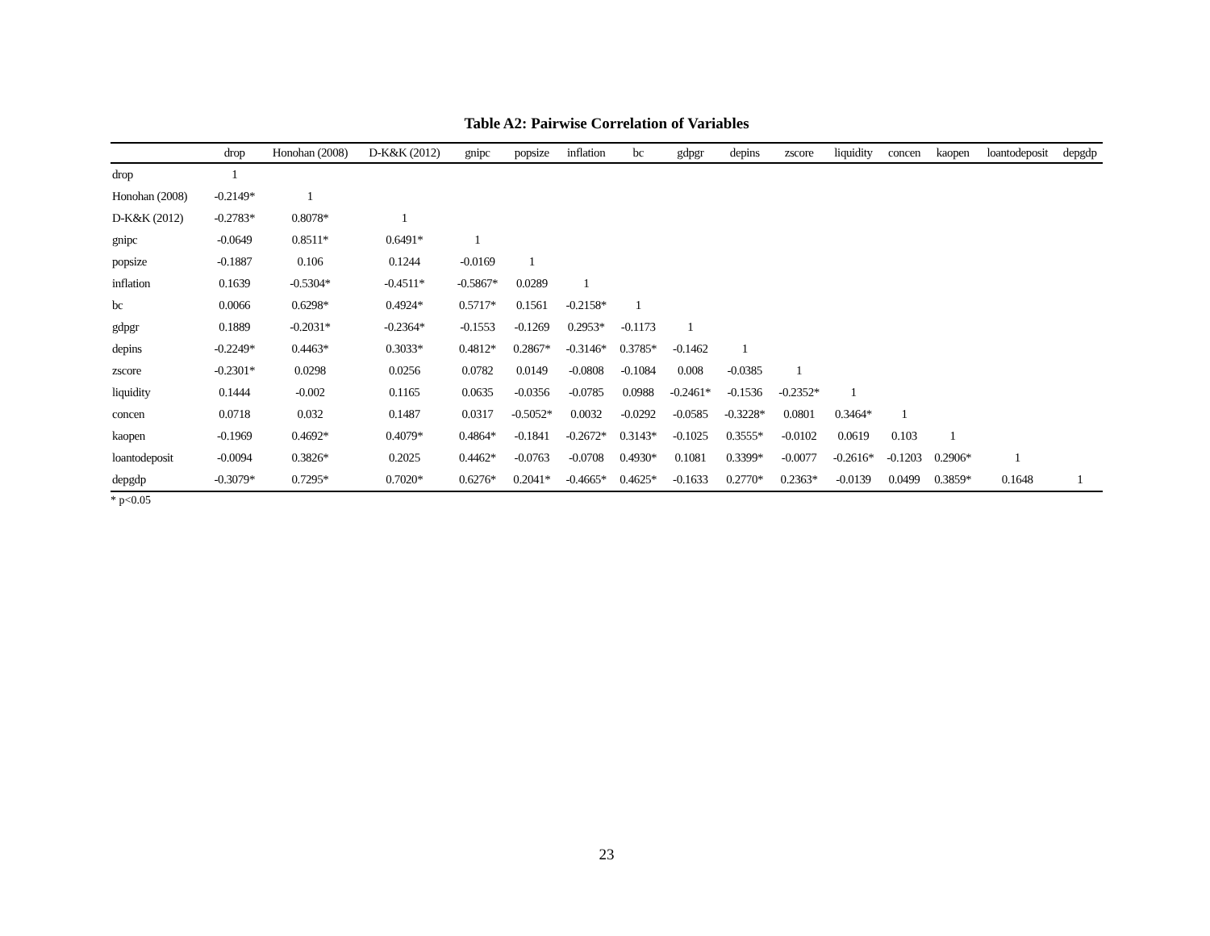Table A2: Pairwise Correlation of Variables
| | drop | Honohan (2008) | D-K&K (2012) | gnipc | popsize | inflation | bc | gdpgr | depins | zscore | liquidity | concen | kaopen | loantodeposit | depgdp |
| --- | --- | --- | --- | --- | --- | --- | --- | --- | --- | --- | --- | --- | --- | --- | --- |
| drop | 1 | | | | | | | | | | | | | | |
| Honohan (2008) | -0.2149* | 1 | | | | | | | | | | | | | |
| D-K&K (2012) | -0.2783* | 0.8078* | 1 | | | | | | | | | | | | |
| gnipc | -0.0649 | 0.8511* | 0.6491* | 1 | | | | | | | | | | | |
| popsize | -0.1887 | 0.106 | 0.1244 | -0.0169 | 1 | | | | | | | | | | |
| inflation | 0.1639 | -0.5304* | -0.4511* | -0.5867* | 0.0289 | 1 | | | | | | | | | |
| bc | 0.0066 | 0.6298* | 0.4924* | 0.5717* | 0.1561 | -0.2158* | 1 | | | | | | | | |
| gdpgr | 0.1889 | -0.2031* | -0.2364* | -0.1553 | -0.1269 | 0.2953* | -0.1173 | 1 | | | | | | | |
| depins | -0.2249* | 0.4463* | 0.3033* | 0.4812* | 0.2867* | -0.3146* | 0.3785* | -0.1462 | 1 | | | | | | |
| zscore | -0.2301* | 0.0298 | 0.0256 | 0.0782 | 0.0149 | -0.0808 | -0.1084 | 0.008 | -0.0385 | 1 | | | | | |
| liquidity | 0.1444 | -0.002 | 0.1165 | 0.0635 | -0.0356 | -0.0785 | 0.0988 | -0.2461* | -0.1536 | -0.2352* | 1 | | | | |
| concen | 0.0718 | 0.032 | 0.1487 | 0.0317 | -0.5052* | 0.0032 | -0.0292 | -0.0585 | -0.3228* | 0.0801 | 0.3464* | 1 | | | |
| kaopen | -0.1969 | 0.4692* | 0.4079* | 0.4864* | -0.1841 | -0.2672* | 0.3143* | -0.1025 | 0.3555* | -0.0102 | 0.0619 | 0.103 | 1 | | |
| loantodeposit | -0.0094 | 0.3826* | 0.2025 | 0.4462* | -0.0763 | -0.0708 | 0.4930* | 0.1081 | 0.3399* | -0.0077 | -0.2616* | -0.1203 | 0.2906* | 1 | |
| depgdp | -0.3079* | 0.7295* | 0.7020* | 0.6276* | 0.2041* | -0.4665* | 0.4625* | -0.1633 | 0.2770* | 0.2363* | -0.0139 | 0.0499 | 0.3859* | 0.1648 | 1 |
* p<0.05
23